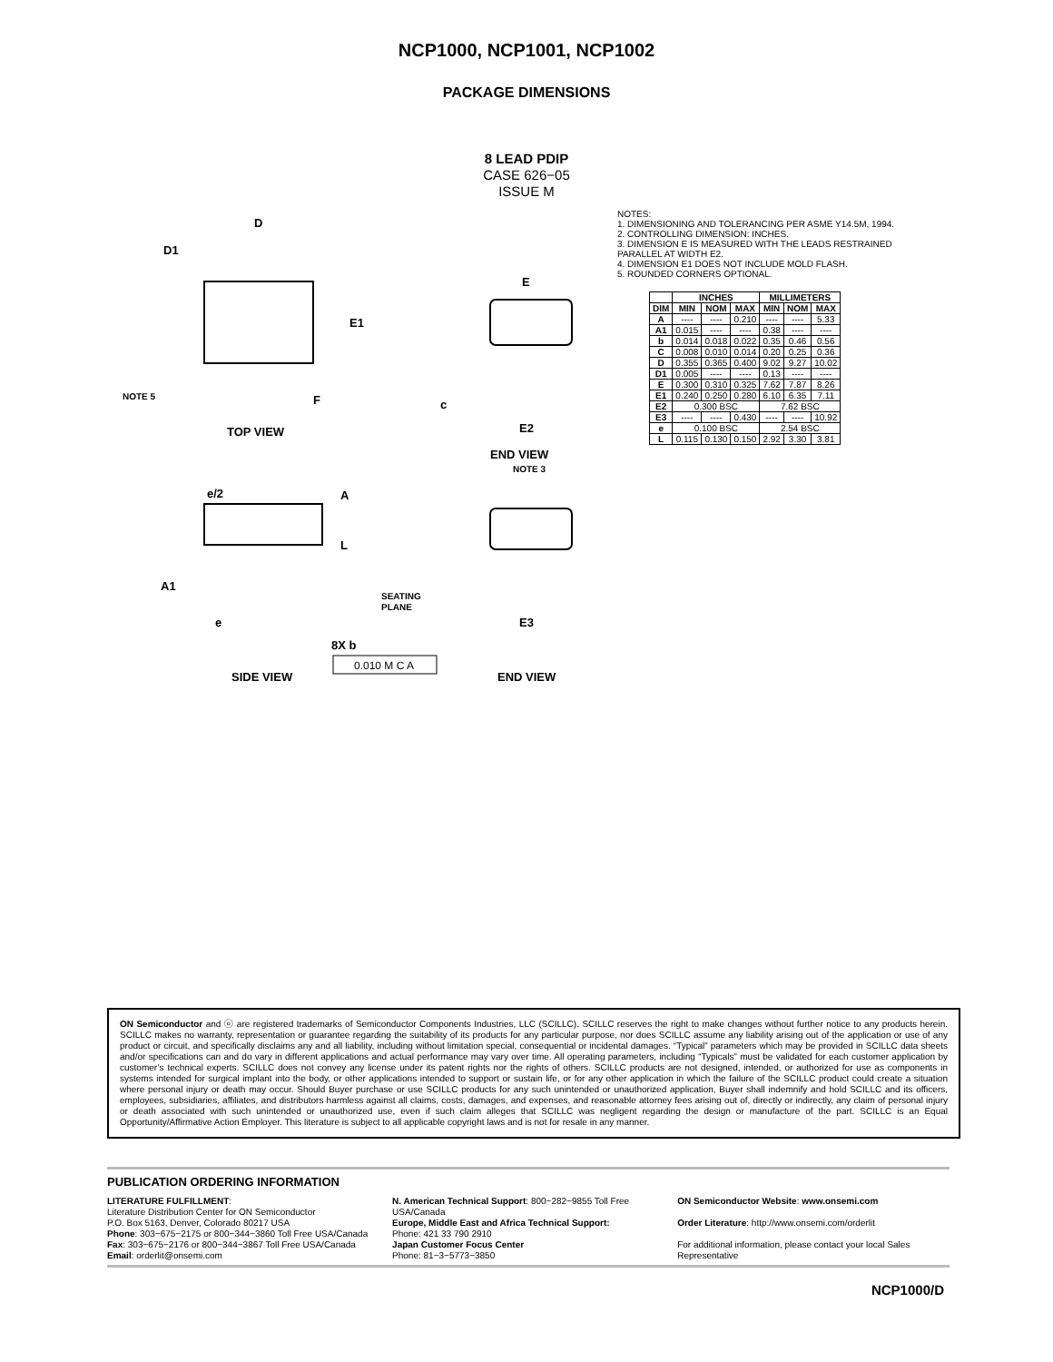NCP1000, NCP1001, NCP1002
PACKAGE DIMENSIONS
8 LEAD PDIP
CASE 626−05
ISSUE M
D
D1
E1
NOTE 5
F
TOP VIEW
E
c
E2
END VIEW
NOTE 3
e/2
A
L
A1
e
SEATING
PLANE
8X b
0.010 M C A
SIDE VIEW
E3
END VIEW
NOTES:
1. DIMENSIONING AND TOLERANCING PER ASME Y14.5M, 1994.
2. CONTROLLING DIMENSION: INCHES.
3. DIMENSION E IS MEASURED WITH THE LEADS RESTRAINED PARALLEL AT WIDTH E2.
4. DIMENSION E1 DOES NOT INCLUDE MOLD FLASH.
5. ROUNDED CORNERS OPTIONAL.
| | INCHES | | | MILLIMETERS | | |
| --- | --- | --- | --- | --- | --- | --- |
| DIM | MIN | NOM | MAX | MIN | NOM | MAX |
| A | ---- | ---- | 0.210 | ---- | ---- | 5.33 |
| A1 | 0.015 | ---- | ---- | 0.38 | ---- | ---- |
| b | 0.014 | 0.018 | 0.022 | 0.35 | 0.46 | 0.56 |
| C | 0.008 | 0.010 | 0.014 | 0.20 | 0.25 | 0.36 |
| D | 0.355 | 0.365 | 0.400 | 9.02 | 9.27 | 10.02 |
| D1 | 0.005 | ---- | ---- | 0.13 | ---- | ---- |
| E | 0.300 | 0.310 | 0.325 | 7.62 | 7.87 | 8.26 |
| E1 | 0.240 | 0.250 | 0.280 | 6.10 | 6.35 | 7.11 |
| E2 | 0.300 BSC | | | 7.62 BSC | | |
| E3 | ---- | ---- | 0.430 | ---- | ---- | 10.92 |
| e | 0.100 BSC | | | 2.54 BSC | | |
| L | 0.115 | 0.130 | 0.150 | 2.92 | 3.30 | 3.81 |
ON Semiconductor and ⓞ are registered trademarks of Semiconductor Components Industries, LLC (SCILLC). SCILLC reserves the right to make changes without further notice to any products herein. SCILLC makes no warranty, representation or guarantee regarding the suitability of its products for any particular purpose, nor does SCILLC assume any liability arising out of the application or use of any product or circuit, and specifically disclaims any and all liability, including without limitation special, consequential or incidental damages. “Typical” parameters which may be provided in SCILLC data sheets and/or specifications can and do vary in different applications and actual performance may vary over time. All operating parameters, including “Typicals” must be validated for each customer application by customer’s technical experts. SCILLC does not convey any license under its patent rights nor the rights of others. SCILLC products are not designed, intended, or authorized for use as components in systems intended for surgical implant into the body, or other applications intended to support or sustain life, or for any other application in which the failure of the SCILLC product could create a situation where personal injury or death may occur. Should Buyer purchase or use SCILLC products for any such unintended or unauthorized application, Buyer shall indemnify and hold SCILLC and its officers, employees, subsidiaries, affiliates, and distributors harmless against all claims, costs, damages, and expenses, and reasonable attorney fees arising out of, directly or indirectly, any claim of personal injury or death associated with such unintended or unauthorized use, even if such claim alleges that SCILLC was negligent regarding the design or manufacture of the part. SCILLC is an Equal Opportunity/Affirmative Action Employer. This literature is subject to all applicable copyright laws and is not for resale in any manner.
PUBLICATION ORDERING INFORMATION
LITERATURE FULFILLMENT:
Literature Distribution Center for ON Semiconductor
P.O. Box 5163, Denver, Colorado 80217 USA
Phone: 303−675−2175 or 800−344−3860 Toll Free USA/Canada
Fax: 303−675−2176 or 800−344−3867 Toll Free USA/Canada
Email: orderlit@onsemi.com
N. American Technical Support: 800−282−9855 Toll Free USA/Canada
Europe, Middle East and Africa Technical Support:
Phone: 421 33 790 2910
Japan Customer Focus Center
Phone: 81−3−5773−3850
ON Semiconductor Website: www.onsemi.com
Order Literature: http://www.onsemi.com/orderlit
For additional information, please contact your local Sales Representative
NCP1000/D